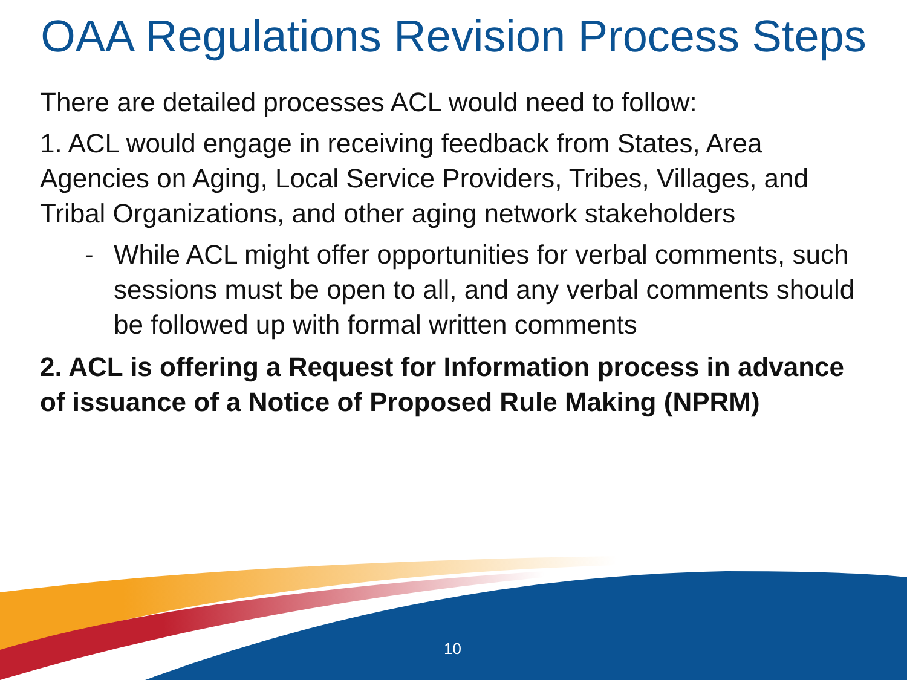OAA Regulations Revision Process Steps
There are detailed processes ACL would need to follow:
1. ACL would engage in receiving feedback from States, Area Agencies on Aging, Local Service Providers, Tribes, Villages, and Tribal Organizations, and other aging network stakeholders
- While ACL might offer opportunities for verbal comments, such sessions must be open to all, and any verbal comments should be followed up with formal written comments
2. ACL is offering a Request for Information process in advance of issuance of a Notice of Proposed Rule Making (NPRM)
10